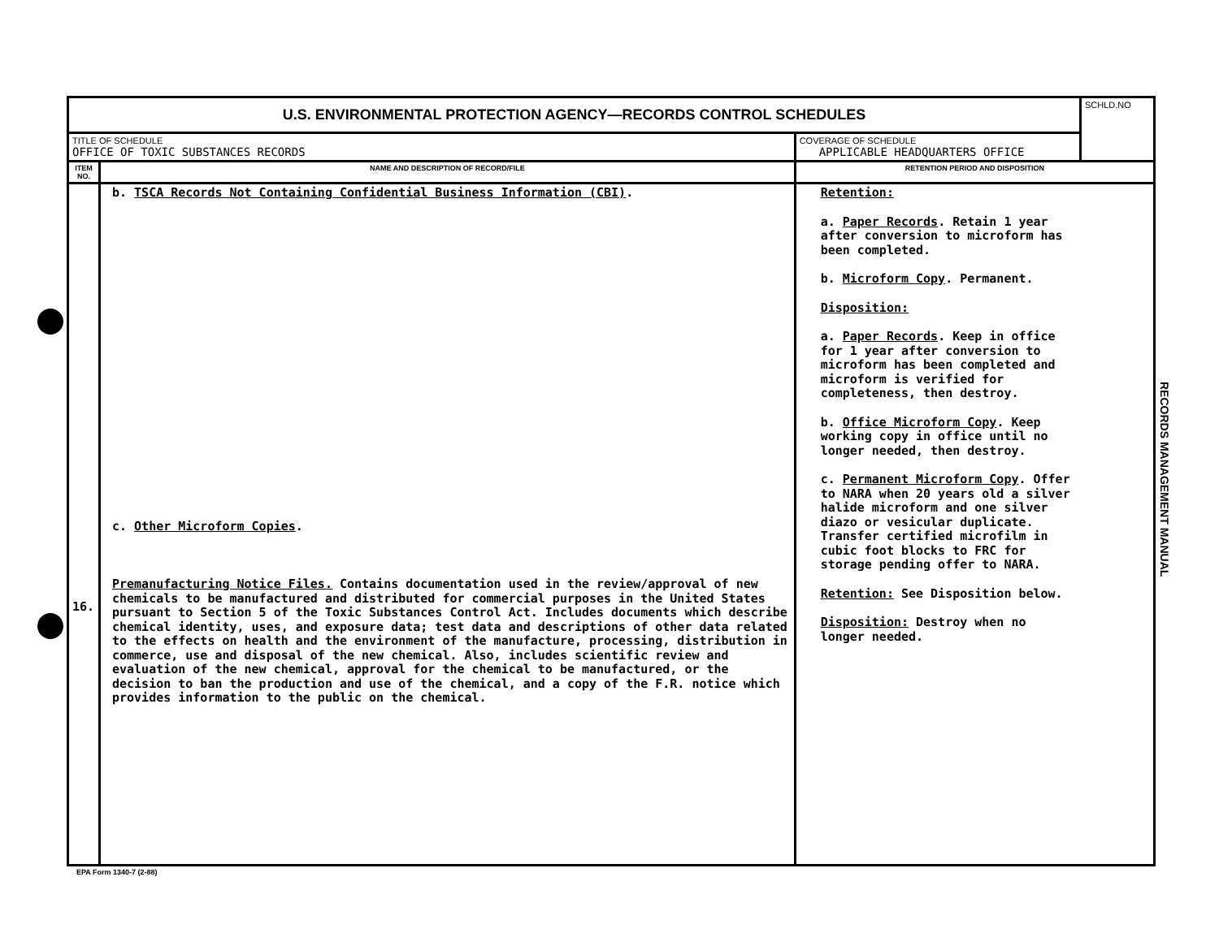| U.S. ENVIRONMENTAL PROTECTION AGENCY—RECORDS CONTROL SCHEDULES | | | SCHLD.NO |
| TITLE OF SCHEDULE OFFICE OF TOXIC SUBSTANCES RECORDS | | COVERAGE OF SCHEDULE APPLICABLE HEADQUARTERS OFFICE | |
| ITEM NO. | NAME AND DESCRIPTION OF RECORD/FILE | RETENTION PERIOD AND DISPOSITION | |
| 16. | b. TSCA Records Not Containing Confidential Business Information (CBI) . c. Other Microform Copies . Premanufacturing Notice Files. Contains documentation used in the review/approval of new chemicals to be manufactured and distributed for commercial purposes in the United States pursuant to Section 5 of the Toxic Substances Control Act. Includes documents which describe chemical identity, uses, and exposure data; test data and descriptions of other data related to the effects on health and the environment of the manufacture, processing, distribution in commerce, use and disposal of the new chemical. Also, includes scientific review and evaluation of the new chemical, approval for the chemical to be manufactured, or the decision to ban the production and use of the chemical, and a copy of the F.R. notice which provides information to the public on the chemical. | Retention: a. Paper Records . Retain 1 year after conversion to microform has been completed. b. Microform Copy . Permanent. Disposition: a. Paper Records . Keep in office for 1 year after conversion to microform has been completed and microform is verified for completeness, then destroy. b. Office Microform Copy . Keep working copy in office until no longer needed, then destroy. c. Permanent Microform Copy . Offer to NARA when 20 years old a silver halide microform and one silver diazo or vesicular duplicate. Transfer certified microfilm in cubic foot blocks to FRC for storage pending offer to NARA. Retention: See Disposition below. Disposition: Destroy when no longer needed. | |
EPA Form 1340-7 (2-88)
RECORDS MANAGEMENT MANUAL